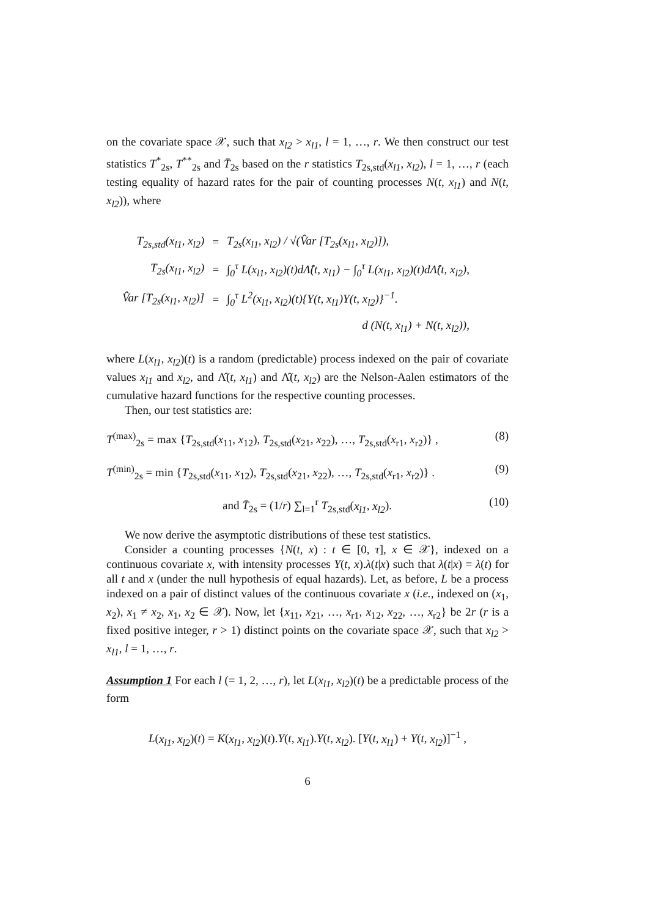on the covariate space 𝒳, such that x<sub>l2</sub> > x<sub>l1</sub>, l = 1, …, r. We then construct our test statistics T<sup>*</sup><sub>2s</sub>, T<sup>**</sup><sub>2s</sub> and T̄<sub>2s</sub> based on the r statistics T<sub>2s,std</sub>(x<sub>l1</sub>, x<sub>l2</sub>), l = 1, …, r (each testing equality of hazard rates for the pair of counting processes N(t, x<sub>l1</sub>) and N(t, x<sub>l2</sub>)), where
| T<sub>2s,std</sub>(x<sub>l1</sub>, x<sub>l2</sub>) | = | T<sub>2s</sub>(x<sub>l1</sub>, x<sub>l2</sub>) / √(V̂ar [T<sub>2s</sub>(x<sub>l1</sub>, x<sub>l2</sub>)]), |
| T<sub>2s</sub>(x<sub>l1</sub>, x<sub>l2</sub>) | = | ∫<sub>0</sub><sup>τ</sup> L(x<sub>l1</sub>, x<sub>l2</sub>)(t)dΛ̂(t, x<sub>l1</sub>) − ∫<sub>0</sub><sup>τ</sup> L(x<sub>l1</sub>, x<sub>l2</sub>)(t)dΛ̂(t, x<sub>l2</sub>), |
| V̂ar [T<sub>2s</sub>(x<sub>l1</sub>, x<sub>l2</sub>)] | = | ∫<sub>0</sub><sup>τ</sup> L<sup>2</sup>(x<sub>l1</sub>, x<sub>l2</sub>)(t){Y(t, x<sub>l1</sub>)Y(t, x<sub>l2</sub>)}<sup>−1</sup>. |
| | | d (N(t, x<sub>l1</sub>) + N(t, x<sub>l2</sub>)), |
where L(x<sub>l1</sub>, x<sub>l2</sub>)(t) is a random (predictable) process indexed on the pair of covariate values x<sub>l1</sub> and x<sub>l2</sub>, and Λ̂(t, x<sub>l1</sub>) and Λ̂(t, x<sub>l2</sub>) are the Nelson-Aalen estimators of the cumulative hazard functions for the respective counting processes.
Then, our test statistics are:
T<sup>(max)</sup><sub>2s</sub> = max {T<sub>2s,std</sub>(x<sub>11</sub>, x<sub>12</sub>), T<sub>2s,std</sub>(x<sub>21</sub>, x<sub>22</sub>), …, T<sub>2s,std</sub>(x<sub>r1</sub>, x<sub>r2</sub>)} , (8)
T<sup>(min)</sup><sub>2s</sub> = min {T<sub>2s,std</sub>(x<sub>11</sub>, x<sub>12</sub>), T<sub>2s,std</sub>(x<sub>21</sub>, x<sub>22</sub>), …, T<sub>2s,std</sub>(x<sub>r1</sub>, x<sub>r2</sub>)} . (9)
and T̄<sub>2s</sub> = (1/r) ∑<sub>l=1</sub><sup>r</sup> T<sub>2s,std</sub>(x<sub>l1</sub>, x<sub>l2</sub>). (10)
We now derive the asymptotic distributions of these test statistics.
Consider a counting processes {N(t, x) : t ∈ [0, τ], x ∈ 𝒳}, indexed on a continuous covariate x, with intensity processes Y(t, x).λ(t|x) such that λ(t|x) = λ(t) for all t and x (under the null hypothesis of equal hazards). Let, as before, L be a process indexed on a pair of distinct values of the continuous covariate x (i.e., indexed on (x<sub>1</sub>, x<sub>2</sub>), x<sub>1</sub> ≠ x<sub>2</sub>, x<sub>1</sub>, x<sub>2</sub> ∈ 𝒳). Now, let {x<sub>11</sub>, x<sub>21</sub>, …, x<sub>r1</sub>, x<sub>12</sub>, x<sub>22</sub>, …, x<sub>r2</sub>} be 2r (r is a fixed positive integer, r > 1) distinct points on the covariate space 𝒳, such that x<sub>l2</sub> > x<sub>l1</sub>, l = 1, …, r.
Assumption 1 For each l (= 1, 2, …, r), let L(x<sub>l1</sub>, x<sub>l2</sub>)(t) be a predictable process of the form
L(x<sub>l1</sub>, x<sub>l2</sub>)(t) = K(x<sub>l1</sub>, x<sub>l2</sub>)(t).Y(t, x<sub>l1</sub>).Y(t, x<sub>l2</sub>). [Y(t, x<sub>l1</sub>) + Y(t, x<sub>l2</sub>)]<sup>−1</sup> ,
6